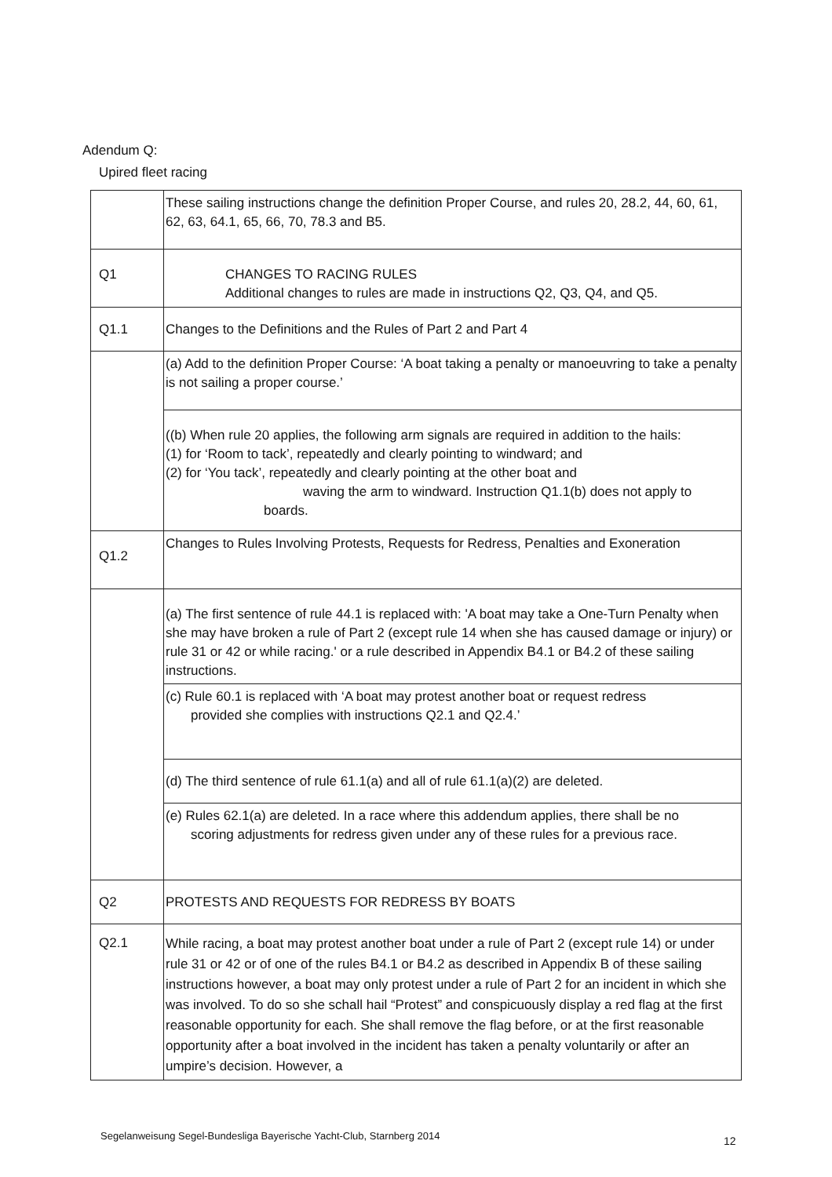Adendum Q:
Upired fleet racing
| | These sailing instructions change the definition Proper Course, and rules 20, 28.2, 44, 60, 61, 62, 63, 64.1, 65, 66, 70, 78.3 and B5. |
| Q1 | CHANGES TO RACING RULES Additional changes to rules are made in instructions Q2, Q3, Q4, and Q5. |
| Q1.1 | Changes to the Definitions and the Rules of Part 2 and Part 4 |
| | (a) Add to the definition Proper Course: ‘A boat taking a penalty or manoeuvring to take a penalty is not sailing a proper course.’ |
| | ((b) When rule 20 applies, the following arm signals are required in addition to the hails: (1) for ‘Room to tack’, repeatedly and clearly pointing to windward; and (2) for ‘You tack’, repeatedly and clearly pointing at the other boat and waving the arm to windward. Instruction Q1.1(b) does not apply to boards. |
| Q1.2 | Changes to Rules Involving Protests, Requests for Redress, Penalties and Exoneration |
| | (a) The first sentence of rule 44.1 is replaced with: 'A boat may take a One-Turn Penalty when she may have broken a rule of Part 2 (except rule 14 when she has caused damage or injury) or rule 31 or 42 or while racing.' or a rule described in Appendix B4.1 or B4.2 of these sailing instructions. |
| | (c) Rule 60.1 is replaced with ‘A boat may protest another boat or request redress provided she complies with instructions Q2.1 and Q2.4.’ |
| | (d) The third sentence of rule 61.1(a) and all of rule 61.1(a)(2) are deleted. |
| | (e) Rules 62.1(a) are deleted. In a race where this addendum applies, there shall be no scoring adjustments for redress given under any of these rules for a previous race. |
| Q2 | PROTESTS AND REQUESTS FOR REDRESS BY BOATS |
| Q2.1 | While racing, a boat may protest another boat under a rule of Part 2 (except rule 14) or under rule 31 or 42 or of one of the rules B4.1 or B4.2 as described in Appendix B of these sailing instructions however, a boat may only protest under a rule of Part 2 for an incident in which she was involved. To do so she schall hail “Protest” and conspicuously display a red flag at the first reasonable opportunity for each. She shall remove the flag before, or at the first reasonable opportunity after a boat involved in the incident has taken a penalty voluntarily or after an umpire’s decision. However, a |
Segelanweisung Segel-Bundesliga Bayerische Yacht-Club, Starnberg 2014
12